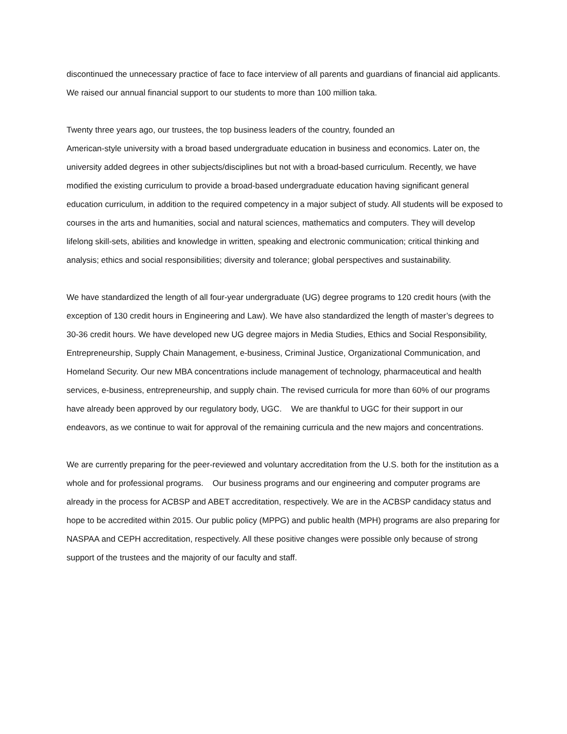discontinued the unnecessary practice of face to face interview of all parents and guardians of financial aid applicants. We raised our annual financial support to our students to more than 100 million taka.
Twenty three years ago, our trustees, the top business leaders of the country, founded an
American-style university with a broad based undergraduate education in business and economics. Later on, the university added degrees in other subjects/disciplines but not with a broad-based curriculum. Recently, we have modified the existing curriculum to provide a broad-based undergraduate education having significant general education curriculum, in addition to the required competency in a major subject of study. All students will be exposed to courses in the arts and humanities, social and natural sciences, mathematics and computers. They will develop lifelong skill-sets, abilities and knowledge in written, speaking and electronic communication; critical thinking and analysis; ethics and social responsibilities; diversity and tolerance; global perspectives and sustainability.
We have standardized the length of all four-year undergraduate (UG) degree programs to 120 credit hours (with the exception of 130 credit hours in Engineering and Law). We have also standardized the length of master’s degrees to 30-36 credit hours. We have developed new UG degree majors in Media Studies, Ethics and Social Responsibility, Entrepreneurship, Supply Chain Management, e-business, Criminal Justice, Organizational Communication, and Homeland Security. Our new MBA concentrations include management of technology, pharmaceutical and health services, e-business, entrepreneurship, and supply chain. The revised curricula for more than 60% of our programs have already been approved by our regulatory body, UGC. We are thankful to UGC for their support in our endeavors, as we continue to wait for approval of the remaining curricula and the new majors and concentrations.
We are currently preparing for the peer-reviewed and voluntary accreditation from the U.S. both for the institution as a whole and for professional programs. Our business programs and our engineering and computer programs are already in the process for ACBSP and ABET accreditation, respectively. We are in the ACBSP candidacy status and hope to be accredited within 2015. Our public policy (MPPG) and public health (MPH) programs are also preparing for NASPAA and CEPH accreditation, respectively. All these positive changes were possible only because of strong support of the trustees and the majority of our faculty and staff.